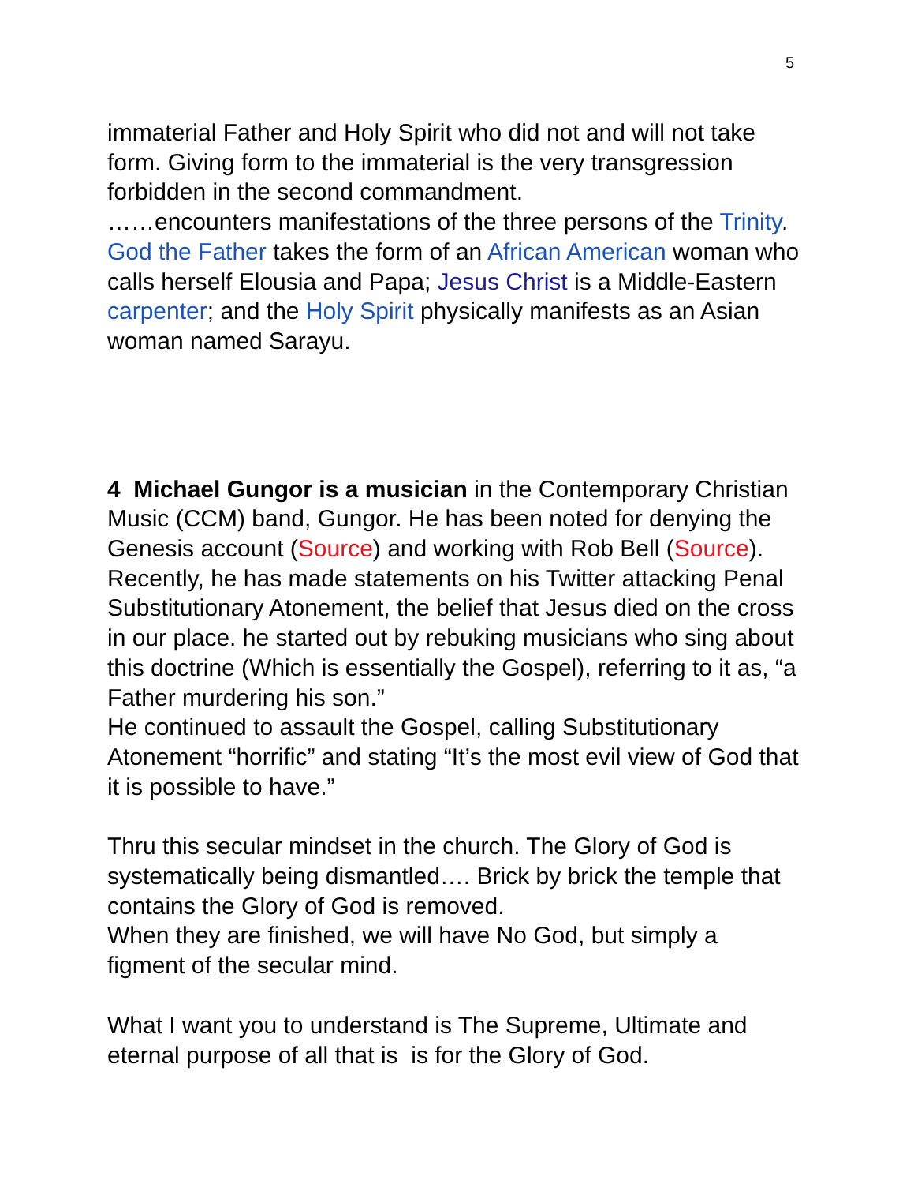5
immaterial Father and Holy Spirit who did not and will not take form. Giving form to the immaterial is the very transgression forbidden in the second commandment.
……encounters manifestations of the three persons of the Trinity. God the Father takes the form of an African American woman who calls herself Elousia and Papa; Jesus Christ is a Middle-Eastern carpenter; and the Holy Spirit physically manifests as an Asian woman named Sarayu.
4 Michael Gungor is a musician in the Contemporary Christian Music (CCM) band, Gungor. He has been noted for denying the Genesis account (Source) and working with Rob Bell (Source). Recently, he has made statements on his Twitter attacking Penal Substitutionary Atonement, the belief that Jesus died on the cross in our place. he started out by rebuking musicians who sing about this doctrine (Which is essentially the Gospel), referring to it as, “a Father murdering his son.”
He continued to assault the Gospel, calling Substitutionary Atonement “horrific” and stating “It’s the most evil view of God that it is possible to have.”
Thru this secular mindset in the church. The Glory of God is systematically being dismantled…. Brick by brick the temple that contains the Glory of God is removed.
When they are finished, we will have No God, but simply a figment of the secular mind.
What I want you to understand is The Supreme, Ultimate and eternal purpose of all that is is for the Glory of God.